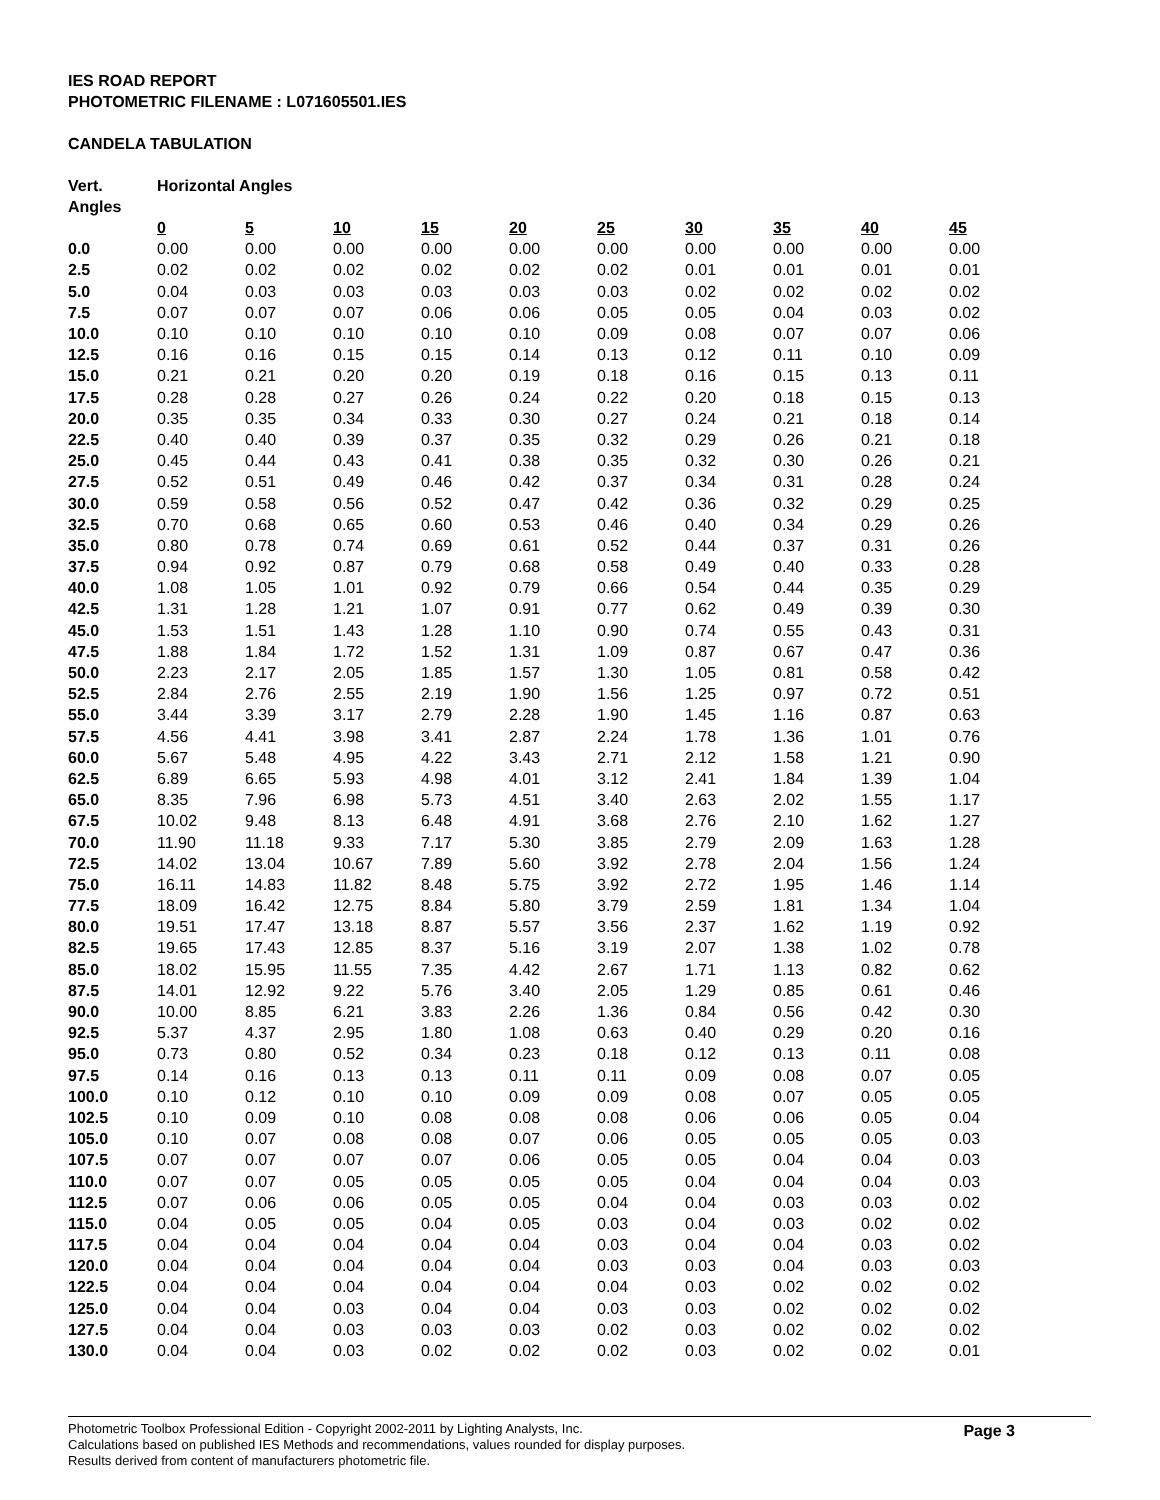IES ROAD REPORT
PHOTOMETRIC FILENAME : L071605501.IES
CANDELA TABULATION
| Vert. Angles | Horizontal Angles | | | | | | | | | |
| --- | --- | --- | --- | --- | --- | --- | --- | --- | --- | --- |
| | 0 | 5 | 10 | 15 | 20 | 25 | 30 | 35 | 40 | 45 |
| 0.0 | 0.00 | 0.00 | 0.00 | 0.00 | 0.00 | 0.00 | 0.00 | 0.00 | 0.00 | 0.00 |
| 2.5 | 0.02 | 0.02 | 0.02 | 0.02 | 0.02 | 0.02 | 0.01 | 0.01 | 0.01 | 0.01 |
| 5.0 | 0.04 | 0.03 | 0.03 | 0.03 | 0.03 | 0.03 | 0.02 | 0.02 | 0.02 | 0.02 |
| 7.5 | 0.07 | 0.07 | 0.07 | 0.06 | 0.06 | 0.05 | 0.05 | 0.04 | 0.03 | 0.02 |
| 10.0 | 0.10 | 0.10 | 0.10 | 0.10 | 0.10 | 0.09 | 0.08 | 0.07 | 0.07 | 0.06 |
| 12.5 | 0.16 | 0.16 | 0.15 | 0.15 | 0.14 | 0.13 | 0.12 | 0.11 | 0.10 | 0.09 |
| 15.0 | 0.21 | 0.21 | 0.20 | 0.20 | 0.19 | 0.18 | 0.16 | 0.15 | 0.13 | 0.11 |
| 17.5 | 0.28 | 0.28 | 0.27 | 0.26 | 0.24 | 0.22 | 0.20 | 0.18 | 0.15 | 0.13 |
| 20.0 | 0.35 | 0.35 | 0.34 | 0.33 | 0.30 | 0.27 | 0.24 | 0.21 | 0.18 | 0.14 |
| 22.5 | 0.40 | 0.40 | 0.39 | 0.37 | 0.35 | 0.32 | 0.29 | 0.26 | 0.21 | 0.18 |
| 25.0 | 0.45 | 0.44 | 0.43 | 0.41 | 0.38 | 0.35 | 0.32 | 0.30 | 0.26 | 0.21 |
| 27.5 | 0.52 | 0.51 | 0.49 | 0.46 | 0.42 | 0.37 | 0.34 | 0.31 | 0.28 | 0.24 |
| 30.0 | 0.59 | 0.58 | 0.56 | 0.52 | 0.47 | 0.42 | 0.36 | 0.32 | 0.29 | 0.25 |
| 32.5 | 0.70 | 0.68 | 0.65 | 0.60 | 0.53 | 0.46 | 0.40 | 0.34 | 0.29 | 0.26 |
| 35.0 | 0.80 | 0.78 | 0.74 | 0.69 | 0.61 | 0.52 | 0.44 | 0.37 | 0.31 | 0.26 |
| 37.5 | 0.94 | 0.92 | 0.87 | 0.79 | 0.68 | 0.58 | 0.49 | 0.40 | 0.33 | 0.28 |
| 40.0 | 1.08 | 1.05 | 1.01 | 0.92 | 0.79 | 0.66 | 0.54 | 0.44 | 0.35 | 0.29 |
| 42.5 | 1.31 | 1.28 | 1.21 | 1.07 | 0.91 | 0.77 | 0.62 | 0.49 | 0.39 | 0.30 |
| 45.0 | 1.53 | 1.51 | 1.43 | 1.28 | 1.10 | 0.90 | 0.74 | 0.55 | 0.43 | 0.31 |
| 47.5 | 1.88 | 1.84 | 1.72 | 1.52 | 1.31 | 1.09 | 0.87 | 0.67 | 0.47 | 0.36 |
| 50.0 | 2.23 | 2.17 | 2.05 | 1.85 | 1.57 | 1.30 | 1.05 | 0.81 | 0.58 | 0.42 |
| 52.5 | 2.84 | 2.76 | 2.55 | 2.19 | 1.90 | 1.56 | 1.25 | 0.97 | 0.72 | 0.51 |
| 55.0 | 3.44 | 3.39 | 3.17 | 2.79 | 2.28 | 1.90 | 1.45 | 1.16 | 0.87 | 0.63 |
| 57.5 | 4.56 | 4.41 | 3.98 | 3.41 | 2.87 | 2.24 | 1.78 | 1.36 | 1.01 | 0.76 |
| 60.0 | 5.67 | 5.48 | 4.95 | 4.22 | 3.43 | 2.71 | 2.12 | 1.58 | 1.21 | 0.90 |
| 62.5 | 6.89 | 6.65 | 5.93 | 4.98 | 4.01 | 3.12 | 2.41 | 1.84 | 1.39 | 1.04 |
| 65.0 | 8.35 | 7.96 | 6.98 | 5.73 | 4.51 | 3.40 | 2.63 | 2.02 | 1.55 | 1.17 |
| 67.5 | 10.02 | 9.48 | 8.13 | 6.48 | 4.91 | 3.68 | 2.76 | 2.10 | 1.62 | 1.27 |
| 70.0 | 11.90 | 11.18 | 9.33 | 7.17 | 5.30 | 3.85 | 2.79 | 2.09 | 1.63 | 1.28 |
| 72.5 | 14.02 | 13.04 | 10.67 | 7.89 | 5.60 | 3.92 | 2.78 | 2.04 | 1.56 | 1.24 |
| 75.0 | 16.11 | 14.83 | 11.82 | 8.48 | 5.75 | 3.92 | 2.72 | 1.95 | 1.46 | 1.14 |
| 77.5 | 18.09 | 16.42 | 12.75 | 8.84 | 5.80 | 3.79 | 2.59 | 1.81 | 1.34 | 1.04 |
| 80.0 | 19.51 | 17.47 | 13.18 | 8.87 | 5.57 | 3.56 | 2.37 | 1.62 | 1.19 | 0.92 |
| 82.5 | 19.65 | 17.43 | 12.85 | 8.37 | 5.16 | 3.19 | 2.07 | 1.38 | 1.02 | 0.78 |
| 85.0 | 18.02 | 15.95 | 11.55 | 7.35 | 4.42 | 2.67 | 1.71 | 1.13 | 0.82 | 0.62 |
| 87.5 | 14.01 | 12.92 | 9.22 | 5.76 | 3.40 | 2.05 | 1.29 | 0.85 | 0.61 | 0.46 |
| 90.0 | 10.00 | 8.85 | 6.21 | 3.83 | 2.26 | 1.36 | 0.84 | 0.56 | 0.42 | 0.30 |
| 92.5 | 5.37 | 4.37 | 2.95 | 1.80 | 1.08 | 0.63 | 0.40 | 0.29 | 0.20 | 0.16 |
| 95.0 | 0.73 | 0.80 | 0.52 | 0.34 | 0.23 | 0.18 | 0.12 | 0.13 | 0.11 | 0.08 |
| 97.5 | 0.14 | 0.16 | 0.13 | 0.13 | 0.11 | 0.11 | 0.09 | 0.08 | 0.07 | 0.05 |
| 100.0 | 0.10 | 0.12 | 0.10 | 0.10 | 0.09 | 0.09 | 0.08 | 0.07 | 0.05 | 0.05 |
| 102.5 | 0.10 | 0.09 | 0.10 | 0.08 | 0.08 | 0.08 | 0.06 | 0.06 | 0.05 | 0.04 |
| 105.0 | 0.10 | 0.07 | 0.08 | 0.08 | 0.07 | 0.06 | 0.05 | 0.05 | 0.05 | 0.03 |
| 107.5 | 0.07 | 0.07 | 0.07 | 0.07 | 0.06 | 0.05 | 0.05 | 0.04 | 0.04 | 0.03 |
| 110.0 | 0.07 | 0.07 | 0.05 | 0.05 | 0.05 | 0.05 | 0.04 | 0.04 | 0.04 | 0.03 |
| 112.5 | 0.07 | 0.06 | 0.06 | 0.05 | 0.05 | 0.04 | 0.04 | 0.03 | 0.03 | 0.02 |
| 115.0 | 0.04 | 0.05 | 0.05 | 0.04 | 0.05 | 0.03 | 0.04 | 0.03 | 0.02 | 0.02 |
| 117.5 | 0.04 | 0.04 | 0.04 | 0.04 | 0.04 | 0.03 | 0.04 | 0.04 | 0.03 | 0.02 |
| 120.0 | 0.04 | 0.04 | 0.04 | 0.04 | 0.04 | 0.03 | 0.03 | 0.04 | 0.03 | 0.03 |
| 122.5 | 0.04 | 0.04 | 0.04 | 0.04 | 0.04 | 0.04 | 0.03 | 0.02 | 0.02 | 0.02 |
| 125.0 | 0.04 | 0.04 | 0.03 | 0.04 | 0.04 | 0.03 | 0.03 | 0.02 | 0.02 | 0.02 |
| 127.5 | 0.04 | 0.04 | 0.03 | 0.03 | 0.03 | 0.02 | 0.03 | 0.02 | 0.02 | 0.02 |
| 130.0 | 0.04 | 0.04 | 0.03 | 0.02 | 0.02 | 0.02 | 0.03 | 0.02 | 0.02 | 0.01 |
Page 3
Photometric Toolbox Professional Edition - Copyright 2002-2011 by Lighting Analysts, Inc.
Calculations based on published IES Methods and recommendations, values rounded for display purposes.
Results derived from content of manufacturers photometric file.